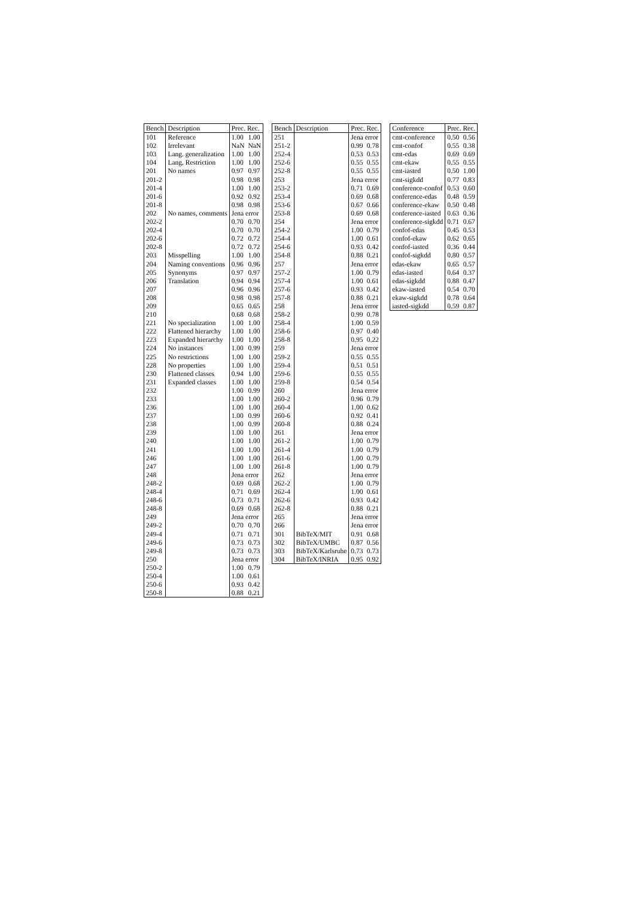| Bench | Description | Prec. Rec. | |
| --- | --- | --- | --- |
| 101 | Reference | 1.00 | 1.00 |
| 102 | Irrelevant | NaN | NaN |
| 103 | Lang. generalization | 1.00 | 1.00 |
| 104 | Lang. Restriction | 1.00 | 1.00 |
| 201 | No names | 0.97 | 0.97 |
| 201-2 | | 0.98 | 0.98 |
| 201-4 | | 1.00 | 1.00 |
| 201-6 | | 0.92 | 0.92 |
| 201-8 | | 0.98 | 0.98 |
| 202 | No names, comments | Jena error | |
| 202-2 | | 0.70 | 0.70 |
| 202-4 | | 0.70 | 0.70 |
| 202-6 | | 0.72 | 0.72 |
| 202-8 | | 0.72 | 0.72 |
| 203 | Misspelling | 1.00 | 1.00 |
| 204 | Naming conventions | 0.96 | 0.96 |
| 205 | Synonyms | 0.97 | 0.97 |
| 206 | Translation | 0.94 | 0.94 |
| 207 | | 0.96 | 0.96 |
| 208 | | 0.98 | 0.98 |
| 209 | | 0.65 | 0.65 |
| 210 | | 0.68 | 0.68 |
| 221 | No specialization | 1.00 | 1.00 |
| 222 | Flattened hierarchy | 1.00 | 1.00 |
| 223 | Expanded hierarchy | 1.00 | 1.00 |
| 224 | No instances | 1.00 | 0.99 |
| 225 | No restrictions | 1.00 | 1.00 |
| 228 | No properties | 1.00 | 1.00 |
| 230 | Flattened classes | 0.94 | 1.00 |
| 231 | Expanded classes | 1.00 | 1.00 |
| 232 | | 1.00 | 0.99 |
| 233 | | 1.00 | 1.00 |
| 236 | | 1.00 | 1.00 |
| 237 | | 1.00 | 0.99 |
| 238 | | 1.00 | 0.99 |
| 239 | | 1.00 | 1.00 |
| 240 | | 1.00 | 1.00 |
| 241 | | 1.00 | 1.00 |
| 246 | | 1.00 | 1.00 |
| 247 | | 1.00 | 1.00 |
| 248 | | Jena error | |
| 248-2 | | 0.69 | 0.68 |
| 248-4 | | 0.71 | 0.69 |
| 248-6 | | 0.73 | 0.71 |
| 248-8 | | 0.69 | 0.68 |
| 249 | | Jena error | |
| 249-2 | | 0.70 | 0.70 |
| 249-4 | | 0.71 | 0.71 |
| 249-6 | | 0.73 | 0.73 |
| 249-8 | | 0.73 | 0.73 |
| 250 | | Jena error | |
| 250-2 | | 1.00 | 0.79 |
| 250-4 | | 1.00 | 0.61 |
| 250-6 | | 0.93 | 0.42 |
| 250-8 | | 0.88 | 0.21 |
| Bench | Description | Prec. Rec. | |
| --- | --- | --- | --- |
| 251 | | Jena error | |
| 251-2 | | 0.99 | 0.78 |
| 252-4 | | 0.53 | 0.53 |
| 252-6 | | 0.55 | 0.55 |
| 252-8 | | 0.55 | 0.55 |
| 253 | | Jena error | |
| 253-2 | | 0.71 | 0.69 |
| 253-4 | | 0.69 | 0.68 |
| 253-6 | | 0.67 | 0.66 |
| 253-8 | | 0.69 | 0.68 |
| 254 | | Jena error | |
| 254-2 | | 1.00 | 0.79 |
| 254-4 | | 1.00 | 0.61 |
| 254-6 | | 0.93 | 0.42 |
| 254-8 | | 0.88 | 0.21 |
| 257 | | Jena error | |
| 257-2 | | 1.00 | 0.79 |
| 257-4 | | 1.00 | 0.61 |
| 257-6 | | 0.93 | 0.42 |
| 257-8 | | 0.88 | 0.21 |
| 258 | | Jena error | |
| 258-2 | | 0.99 | 0.78 |
| 258-4 | | 1.00 | 0.59 |
| 258-6 | | 0.97 | 0.40 |
| 258-8 | | 0.95 | 0.22 |
| 259 | | Jena error | |
| 259-2 | | 0.55 | 0.55 |
| 259-4 | | 0.51 | 0.51 |
| 259-6 | | 0.55 | 0.55 |
| 259-8 | | 0.54 | 0.54 |
| 260 | | Jena error | |
| 260-2 | | 0.96 | 0.79 |
| 260-4 | | 1.00 | 0.62 |
| 260-6 | | 0.92 | 0.41 |
| 260-8 | | 0.88 | 0.24 |
| 261 | | Jena error | |
| 261-2 | | 1.00 | 0.79 |
| 261-4 | | 1.00 | 0.79 |
| 261-6 | | 1.00 | 0.79 |
| 261-8 | | 1.00 | 0.79 |
| 262 | | Jena error | |
| 262-2 | | 1.00 | 0.79 |
| 262-4 | | 1.00 | 0.61 |
| 262-6 | | 0.93 | 0.42 |
| 262-8 | | 0.88 | 0.21 |
| 265 | | Jena error | |
| 266 | | Jena error | |
| 301 | BibTeX/MIT | 0.91 | 0.68 |
| 302 | BibTeX/UMBC | 0.87 | 0.56 |
| 303 | BibTeX/Karlsruhe | 0.73 | 0.73 |
| 304 | BibTeX/INRIA | 0.95 | 0.92 |
| Conference | Prec. Rec. | |
| --- | --- | --- |
| cmt-conference | 0.50 | 0.56 |
| cmt-confof | 0.55 | 0.38 |
| cmt-edas | 0.69 | 0.69 |
| cmt-ekaw | 0.55 | 0.55 |
| cmt-iasted | 0.50 | 1.00 |
| cmt-sigkdd | 0.77 | 0.83 |
| conference-confof | 0.53 | 0.60 |
| conference-edas | 0.48 | 0.59 |
| conference-ekaw | 0.50 | 0.48 |
| conference-iasted | 0.63 | 0.36 |
| conference-sigkdd | 0.71 | 0.67 |
| confof-edas | 0.45 | 0.53 |
| confof-ekaw | 0.62 | 0.65 |
| confof-iasted | 0.36 | 0.44 |
| confof-sigkdd | 0.80 | 0.57 |
| edas-ekaw | 0.65 | 0.57 |
| edas-iasted | 0.64 | 0.37 |
| edas-sigkdd | 0.88 | 0.47 |
| ekaw-iasted | 0.54 | 0.70 |
| ekaw-sigkdd | 0.78 | 0.64 |
| iasted-sigkdd | 0.59 | 0.87 |